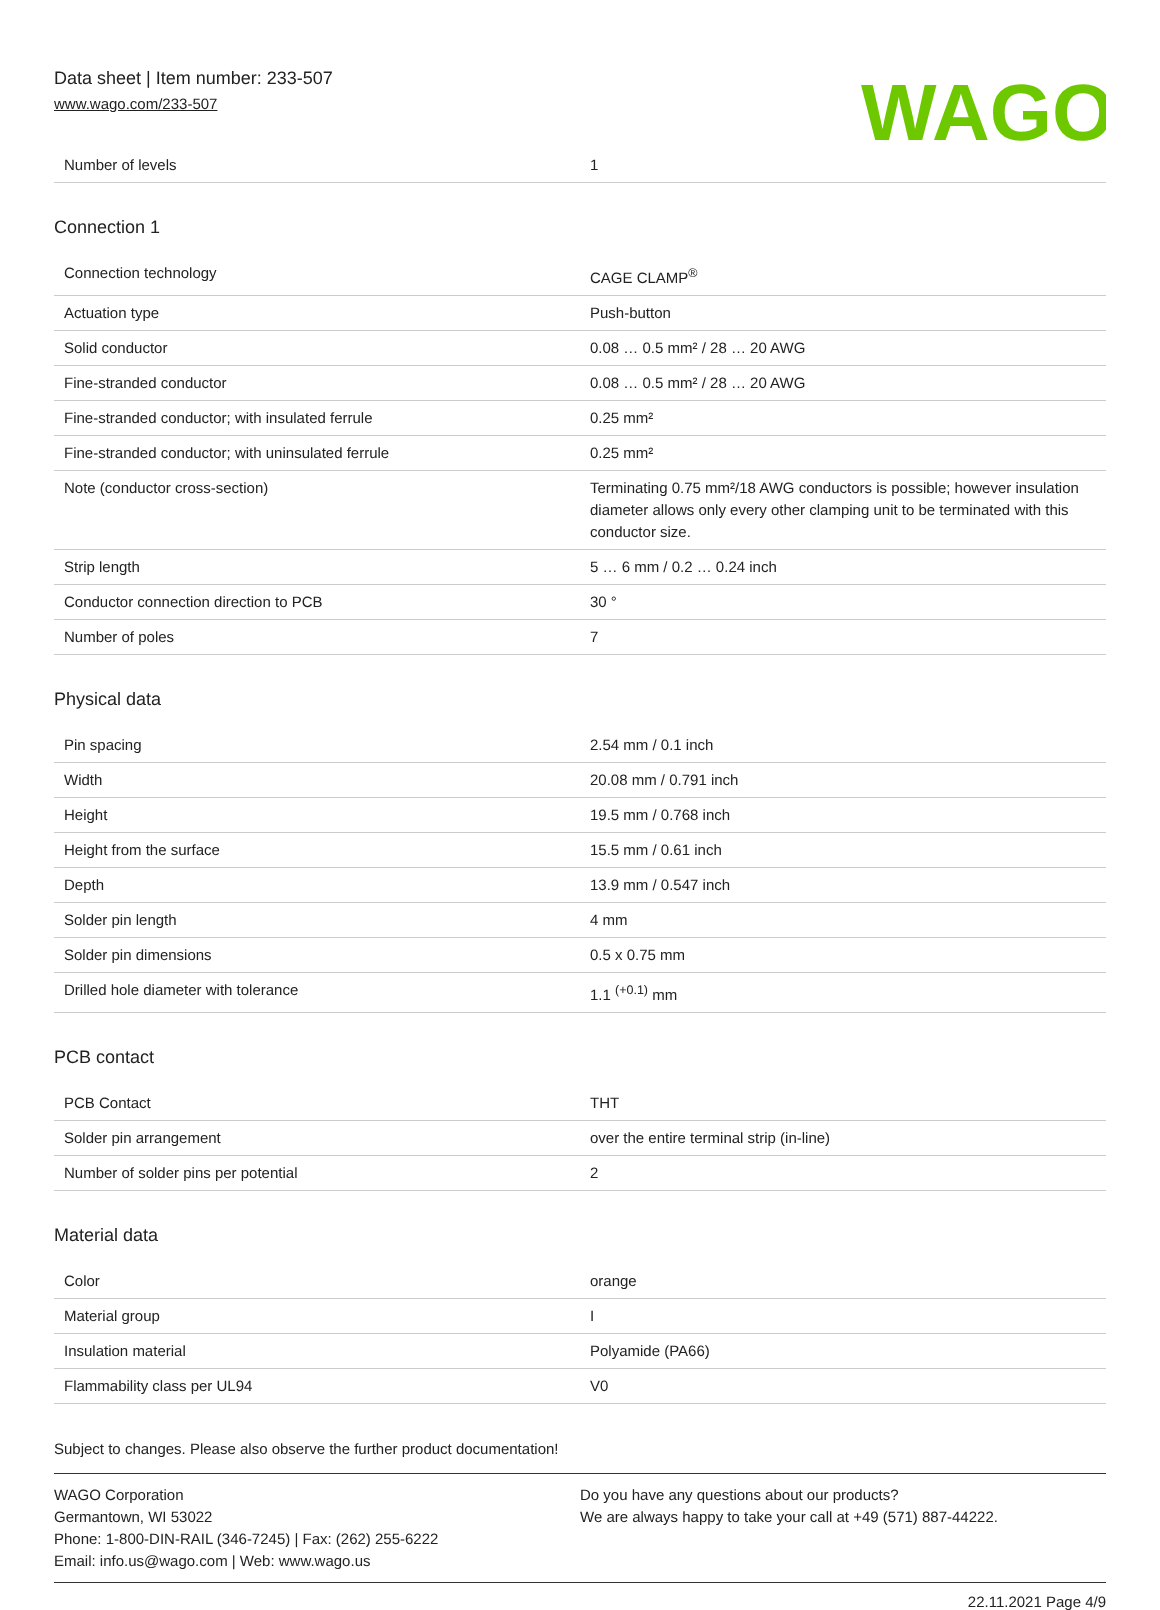Data sheet | Item number: 233-507
www.wago.com/233-507
WAGO
| Number of levels | 1 |
Connection 1
| Connection technology | CAGE CLAMP<sup>®</sup> |
| Actuation type | Push-button |
| Solid conductor | 0.08 … 0.5 mm² / 28 … 20 AWG |
| Fine-stranded conductor | 0.08 … 0.5 mm² / 28 … 20 AWG |
| Fine-stranded conductor; with insulated ferrule | 0.25 mm² |
| Fine-stranded conductor; with uninsulated ferrule | 0.25 mm² |
| Note (conductor cross-section) | Terminating 0.75 mm²/18 AWG conductors is possible; however insulation diameter allows only every other clamping unit to be terminated with this conductor size. |
| Strip length | 5 … 6 mm / 0.2 … 0.24 inch |
| Conductor connection direction to PCB | 30 ° |
| Number of poles | 7 |
Physical data
| Pin spacing | 2.54 mm / 0.1 inch |
| Width | 20.08 mm / 0.791 inch |
| Height | 19.5 mm / 0.768 inch |
| Height from the surface | 15.5 mm / 0.61 inch |
| Depth | 13.9 mm / 0.547 inch |
| Solder pin length | 4 mm |
| Solder pin dimensions | 0.5 x 0.75 mm |
| Drilled hole diameter with tolerance | 1.1 <sup>(+0.1)</sup> mm |
PCB contact
| PCB Contact | THT |
| Solder pin arrangement | over the entire terminal strip (in-line) |
| Number of solder pins per potential | 2 |
Material data
| Color | orange |
| Material group | I |
| Insulation material | Polyamide (PA66) |
| Flammability class per UL94 | V0 |
Subject to changes. Please also observe the further product documentation!
WAGO Corporation
Germantown, WI 53022
Phone: 1-800-DIN-RAIL (346-7245) | Fax: (262) 255-6222
Email: info.us@wago.com | Web: www.wago.us
Do you have any questions about our products?
We are always happy to take your call at +49 (571) 887-44222.
22.11.2021 Page 4/9